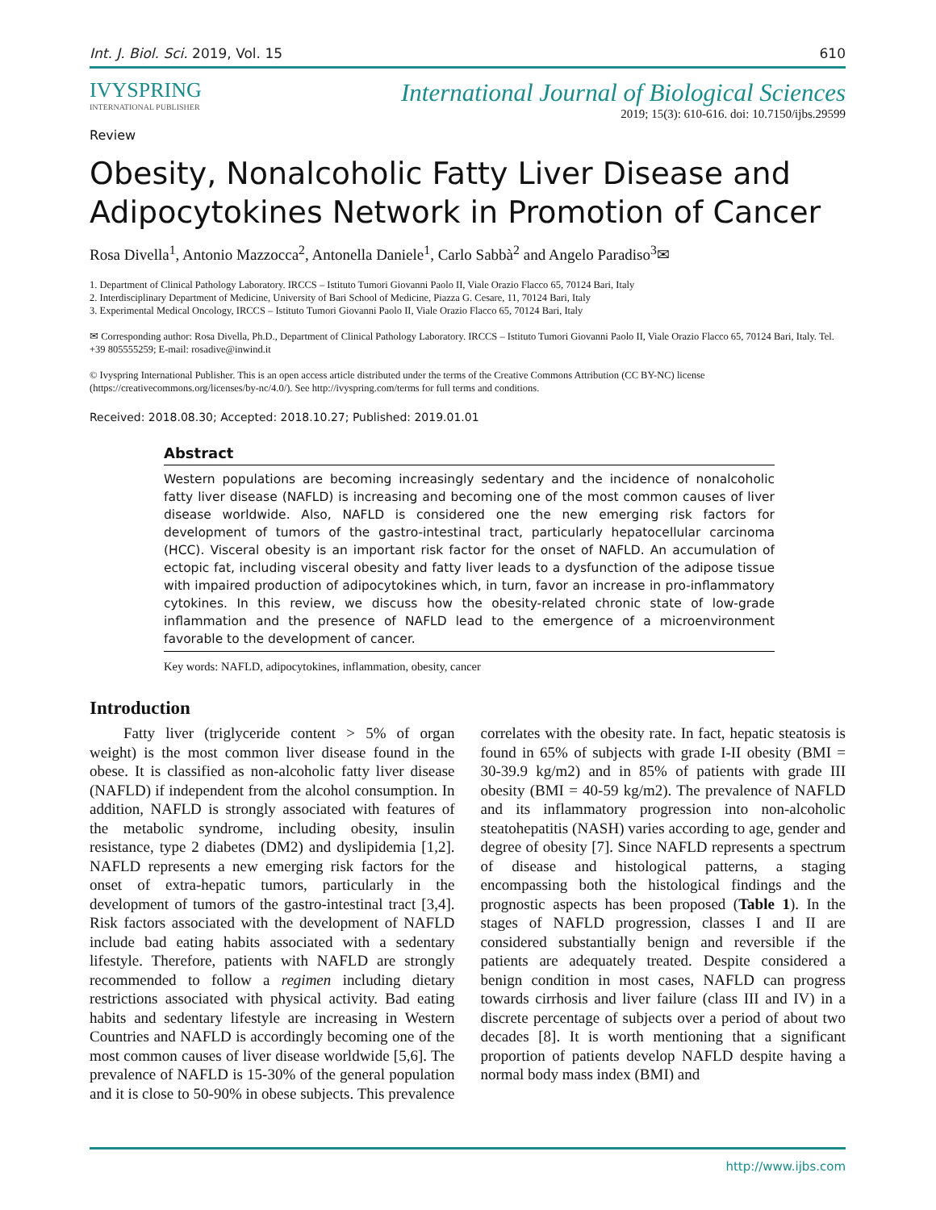Int. J. Biol. Sci. 2019, Vol. 15 610
IVYSPRING
INTERNATIONAL PUBLISHER
Review
International Journal of Biological Sciences
2019; 15(3): 610-616. doi: 10.7150/ijbs.29599
Obesity, Nonalcoholic Fatty Liver Disease and Adipocytokines Network in Promotion of Cancer
Rosa Divella<sup>1</sup>, Antonio Mazzocca<sup>2</sup>, Antonella Daniele<sup>1</sup>, Carlo Sabbà<sup>2</sup> and Angelo Paradiso<sup>3</sup>✉
1. Department of Clinical Pathology Laboratory. IRCCS – Istituto Tumori Giovanni Paolo II, Viale Orazio Flacco 65, 70124 Bari, Italy
2. Interdisciplinary Department of Medicine, University of Bari School of Medicine, Piazza G. Cesare, 11, 70124 Bari, Italy
3. Experimental Medical Oncology, IRCCS – Istituto Tumori Giovanni Paolo II, Viale Orazio Flacco 65, 70124 Bari, Italy
✉ Corresponding author: Rosa Divella, Ph.D., Department of Clinical Pathology Laboratory. IRCCS – Istituto Tumori Giovanni Paolo II, Viale Orazio Flacco 65, 70124 Bari, Italy. Tel. +39 805555259; E-mail: rosadive@inwind.it
© Ivyspring International Publisher. This is an open access article distributed under the terms of the Creative Commons Attribution (CC BY-NC) license (https://creativecommons.org/licenses/by-nc/4.0/). See http://ivyspring.com/terms for full terms and conditions.
Received: 2018.08.30; Accepted: 2018.10.27; Published: 2019.01.01
Abstract
Western populations are becoming increasingly sedentary and the incidence of nonalcoholic fatty liver disease (NAFLD) is increasing and becoming one of the most common causes of liver disease worldwide. Also, NAFLD is considered one the new emerging risk factors for development of tumors of the gastro-intestinal tract, particularly hepatocellular carcinoma (HCC). Visceral obesity is an important risk factor for the onset of NAFLD. An accumulation of ectopic fat, including visceral obesity and fatty liver leads to a dysfunction of the adipose tissue with impaired production of adipocytokines which, in turn, favor an increase in pro-inflammatory cytokines. In this review, we discuss how the obesity-related chronic state of low-grade inflammation and the presence of NAFLD lead to the emergence of a microenvironment favorable to the development of cancer.
Key words: NAFLD, adipocytokines, inflammation, obesity, cancer
Introduction
Fatty liver (triglyceride content > 5% of organ weight) is the most common liver disease found in the obese. It is classified as non-alcoholic fatty liver disease (NAFLD) if independent from the alcohol consumption. In addition, NAFLD is strongly associated with features of the metabolic syndrome, including obesity, insulin resistance, type 2 diabetes (DM2) and dyslipidemia [1,2]. NAFLD represents a new emerging risk factors for the onset of extra-hepatic tumors, particularly in the development of tumors of the gastro-intestinal tract [3,4]. Risk factors associated with the development of NAFLD include bad eating habits associated with a sedentary lifestyle. Therefore, patients with NAFLD are strongly recommended to follow a regimen including dietary restrictions associated with physical activity. Bad eating habits and sedentary lifestyle are increasing in Western Countries and NAFLD is accordingly becoming one of the most common causes of liver disease worldwide [5,6]. The prevalence of NAFLD is 15-30% of the general population and it is close to 50-90% in obese subjects. This prevalence correlates with the obesity rate. In fact, hepatic steatosis is found in 65% of subjects with grade I-II obesity (BMI = 30-39.9 kg/m2) and in 85% of patients with grade III obesity (BMI = 40-59 kg/m2). The prevalence of NAFLD and its inflammatory progression into non-alcoholic steatohepatitis (NASH) varies according to age, gender and degree of obesity [7]. Since NAFLD represents a spectrum of disease and histological patterns, a staging encompassing both the histological findings and the prognostic aspects has been proposed (Table 1). In the stages of NAFLD progression, classes I and II are considered substantially benign and reversible if the patients are adequately treated. Despite considered a benign condition in most cases, NAFLD can progress towards cirrhosis and liver failure (class III and IV) in a discrete percentage of subjects over a period of about two decades [8]. It is worth mentioning that a significant proportion of patients develop NAFLD despite having a normal body mass index (BMI) and
http://www.ijbs.com